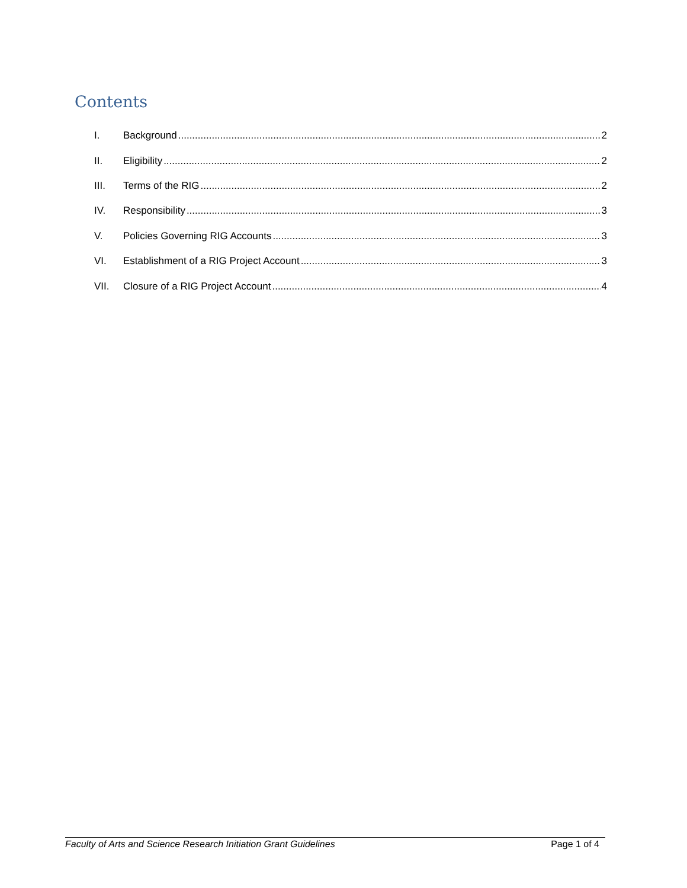Contents
I. Background 2
II. Eligibility 2
III. Terms of the RIG 2
IV. Responsibility 3
V. Policies Governing RIG Accounts 3
VI. Establishment of a RIG Project Account 3
VII. Closure of a RIG Project Account 4
Faculty of Arts and Science Research Initiation Grant Guidelines Page 1 of 4